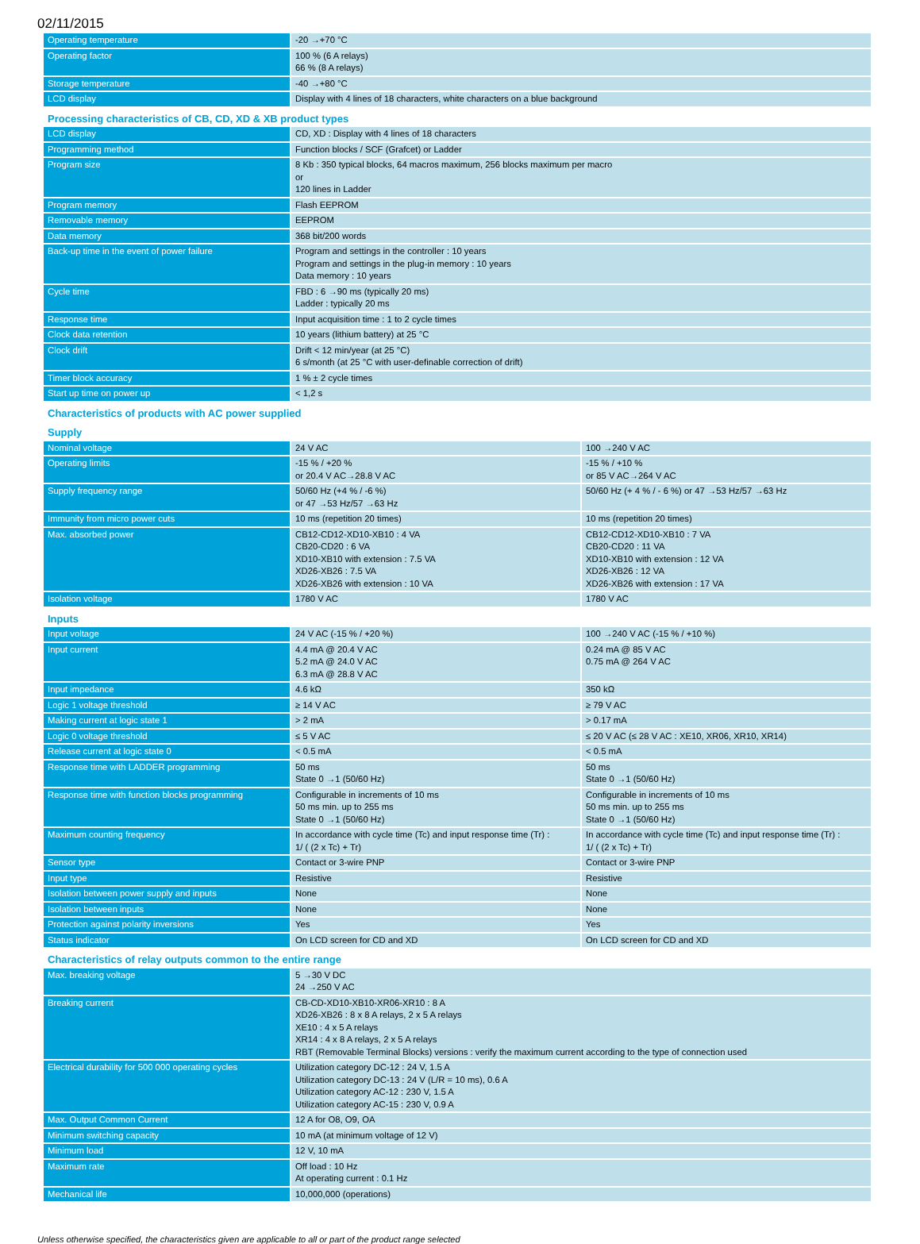02/11/2015
| Operating temperature | -20 →+70 °C | |
| Operating factor | 100 % (6 A relays) 66 % (8 A relays) | |
| Storage temperature | -40 →+80 °C | |
| LCD display | Display with 4 lines of 18 characters, white characters on a blue background | |
| Processing characteristics of CB, CD, XD & XB product types | | |
| LCD display | CD, XD : Display with 4 lines of 18 characters | |
| Programming method | Function blocks / SCF (Grafcet) or Ladder | |
| Program size | 8 Kb : 350 typical blocks, 64 macros maximum, 256 blocks maximum per macro or 120 lines in Ladder | |
| Program memory | Flash EEPROM | |
| Removable memory | EEPROM | |
| Data memory | 368 bit/200 words | |
| Back-up time in the event of power failure | Program and settings in the controller : 10 years Program and settings in the plug-in memory : 10 years Data memory : 10 years | |
| Cycle time | FBD : 6 →90 ms (typically 20 ms) Ladder : typically 20 ms | |
| Response time | Input acquisition time : 1 to 2 cycle times | |
| Clock data retention | 10 years (lithium battery) at 25 °C | |
| Clock drift | Drift < 12 min/year (at 25 °C) 6 s/month (at 25 °C with user-definable correction of drift) | |
| Timer block accuracy | 1 % ± 2 cycle times | |
| Start up time on power up | < 1,2 s | |
| Characteristics of products with AC power supplied | | |
| Supply | | |
| Nominal voltage | 24 V AC | 100 →240 V AC |
| Operating limits | -15 % / +20 % or 20.4 V AC→28.8 V AC | -15 % / +10 % or 85 V AC→264 V AC |
| Supply frequency range | 50/60 Hz (+4 % / -6 %) or 47 →53 Hz/57 →63 Hz | 50/60 Hz (+ 4 % / - 6 %) or 47 →53 Hz/57 →63 Hz |
| Immunity from micro power cuts | 10 ms (repetition 20 times) | 10 ms (repetition 20 times) |
| Max. absorbed power | CB12-CD12-XD10-XB10 : 4 VA CB20-CD20 : 6 VA XD10-XB10 with extension : 7.5 VA XD26-XB26 : 7.5 VA XD26-XB26 with extension : 10 VA | CB12-CD12-XD10-XB10 : 7 VA CB20-CD20 : 11 VA XD10-XB10 with extension : 12 VA XD26-XB26 : 12 VA XD26-XB26 with extension : 17 VA |
| Isolation voltage | 1780 V AC | 1780 V AC |
| Inputs | | |
| Input voltage | 24 V AC (-15 % / +20 %) | 100 →240 V AC (-15 % / +10 %) |
| Input current | 4.4 mA @ 20.4 V AC 5.2 mA @ 24.0 V AC 6.3 mA @ 28.8 V AC | 0.24 mA @ 85 V AC 0.75 mA @ 264 V AC |
| Input impedance | 4.6 kΩ | 350 kΩ |
| Logic 1 voltage threshold | ≥ 14 V AC | ≥ 79 V AC |
| Making current at logic state 1 | > 2 mA | > 0.17 mA |
| Logic 0 voltage threshold | ≤ 5 V AC | ≤ 20 V AC (≤ 28 V AC : XE10, XR06, XR10, XR14) |
| Release current at logic state 0 | < 0.5 mA | < 0.5 mA |
| Response time with LADDER programming | 50 ms State 0 →1 (50/60 Hz) | 50 ms State 0 →1 (50/60 Hz) |
| Response time with function blocks programming | Configurable in increments of 10 ms 50 ms min. up to 255 ms State 0 →1 (50/60 Hz) | Configurable in increments of 10 ms 50 ms min. up to 255 ms State 0 →1 (50/60 Hz) |
| Maximum counting frequency | In accordance with cycle time (Tc) and input response time (Tr) : 1/ ( (2 x Tc) + Tr) | In accordance with cycle time (Tc) and input response time (Tr) : 1/ ( (2 x Tc) + Tr) |
| Sensor type | Contact or 3-wire PNP | Contact or 3-wire PNP |
| Input type | Resistive | Resistive |
| Isolation between power supply and inputs | None | None |
| Isolation between inputs | None | None |
| Protection against polarity inversions | Yes | Yes |
| Status indicator | On LCD screen for CD and XD | On LCD screen for CD and XD |
| Characteristics of relay outputs common to the entire range | | |
| Max. breaking voltage | 5 →30 V DC 24 →250 V AC | |
| Breaking current | CB-CD-XD10-XB10-XR06-XR10 : 8 A XD26-XB26 : 8 x 8 A relays, 2 x 5 A relays XE10 : 4 x 5 A relays XR14 : 4 x 8 A relays, 2 x 5 A relays RBT (Removable Terminal Blocks) versions : verify the maximum current according to the type of connection used | |
| Electrical durability for 500 000 operating cycles | Utilization category DC-12 : 24 V, 1.5 A Utilization category DC-13 : 24 V (L/R = 10 ms), 0.6 A Utilization category AC-12 : 230 V, 1.5 A Utilization category AC-15 : 230 V, 0.9 A | |
| Max. Output Common Current | 12 A for O8, O9, OA | |
| Minimum switching capacity | 10 mA (at minimum voltage of 12 V) | |
| Minimum load | 12 V, 10 mA | |
| Maximum rate | Off load : 10 Hz At operating current : 0.1 Hz | |
| Mechanical life | 10,000,000 (operations) | |
Unless otherwise specified, the characteristics given are applicable to all or part of the product range selected